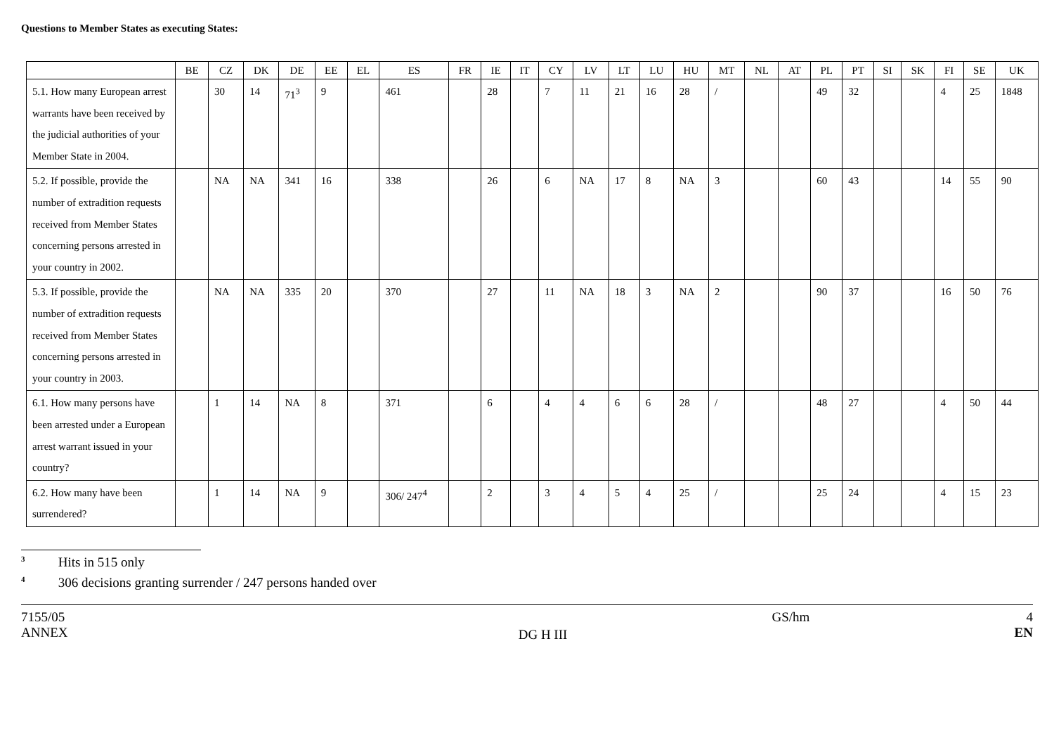Questions to Member States as executing States:
| | BE | CZ | DK | DE | EE | EL | ES | FR | IE | IT | CY | LV | LT | LU | HU | MT | NL | AT | PL | PT | SI | SK | FI | SE | UK |
| --- | --- | --- | --- | --- | --- | --- | --- | --- | --- | --- | --- | --- | --- | --- | --- | --- | --- | --- | --- | --- | --- | --- | --- | --- | --- |
| 5.1. How many European arrest warrants have been received by the judicial authorities of your Member State in 2004. | | 30 | 14 | 71<sup>3</sup> | 9 | | 461 | | 28 | | 7 | 11 | 21 | 16 | 28 | / | | | 49 | 32 | | | 4 | 25 | 1848 |
| 5.2. If possible, provide the number of extradition requests received from Member States concerning persons arrested in your country in 2002. | | NA | NA | 341 | 16 | | 338 | | 26 | | 6 | NA | 17 | 8 | NA | 3 | | | 60 | 43 | | | 14 | 55 | 90 |
| 5.3. If possible, provide the number of extradition requests received from Member States concerning persons arrested in your country in 2003. | | NA | NA | 335 | 20 | | 370 | | 27 | | 11 | NA | 18 | 3 | NA | 2 | | | 90 | 37 | | | 16 | 50 | 76 |
| 6.1. How many persons have been arrested under a European arrest warrant issued in your country? | | 1 | 14 | NA | 8 | | 371 | | 6 | | 4 | 4 | 6 | 6 | 28 | / | | | 48 | 27 | | | 4 | 50 | 44 |
| 6.2. How many have been surrendered? | | 1 | 14 | NA | 9 | | 306/ 247<sup>4</sup> | | 2 | | 3 | 4 | 5 | 4 | 25 | / | | | 25 | 24 | | | 4 | 15 | 23 |
<sup>3</sup> Hits in 515 only
<sup>4</sup> 306 decisions granting surrender / 247 persons handed over
7155/05
ANNEX
DG H III
GS/hm 4
EN